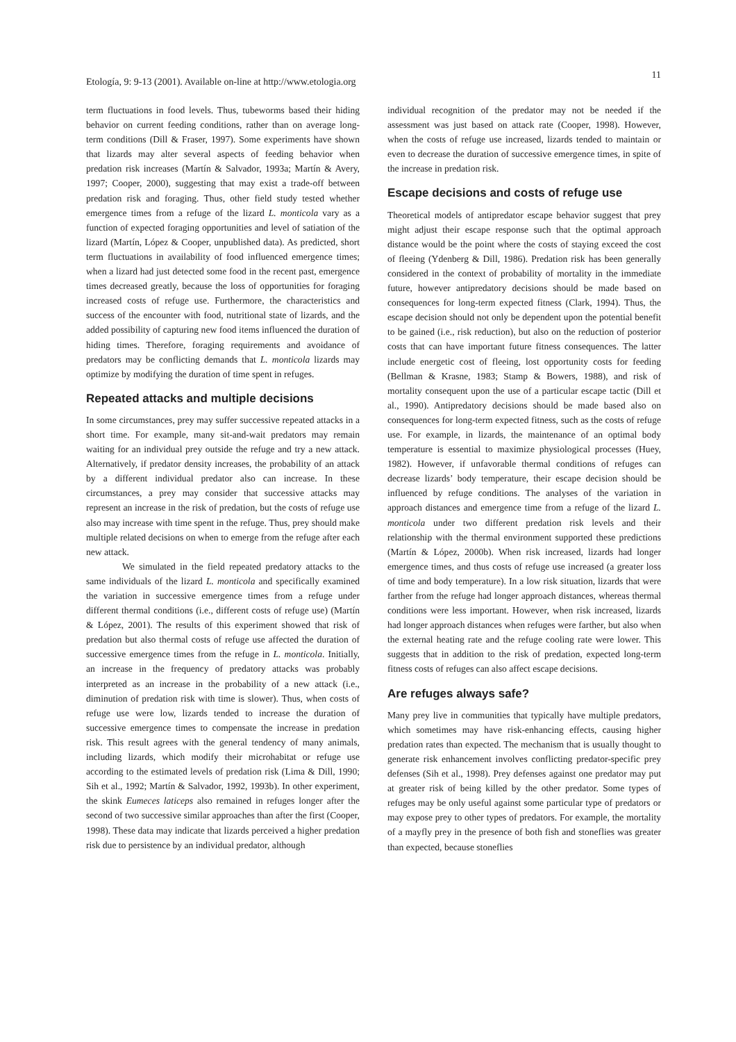Etología, 9: 9-13 (2001). Available on-line at http://www.etologia.org 11
term fluctuations in food levels. Thus, tubeworms based their hiding behavior on current feeding conditions, rather than on average long-term conditions (Dill & Fraser, 1997). Some experiments have shown that lizards may alter several aspects of feeding behavior when predation risk increases (Martín & Salvador, 1993a; Martín & Avery, 1997; Cooper, 2000), suggesting that may exist a trade-off between predation risk and foraging. Thus, other field study tested whether emergence times from a refuge of the lizard L. monticola vary as a function of expected foraging opportunities and level of satiation of the lizard (Martín, López & Cooper, unpublished data). As predicted, short term fluctuations in availability of food influenced emergence times; when a lizard had just detected some food in the recent past, emergence times decreased greatly, because the loss of opportunities for foraging increased costs of refuge use. Furthermore, the characteristics and success of the encounter with food, nutritional state of lizards, and the added possibility of capturing new food items influenced the duration of hiding times. Therefore, foraging requirements and avoidance of predators may be conflicting demands that L. monticola lizards may optimize by modifying the duration of time spent in refuges.
Repeated attacks and multiple decisions
In some circumstances, prey may suffer successive repeated attacks in a short time. For example, many sit-and-wait predators may remain waiting for an individual prey outside the refuge and try a new attack. Alternatively, if predator density increases, the probability of an attack by a different individual predator also can increase. In these circumstances, a prey may consider that successive attacks may represent an increase in the risk of predation, but the costs of refuge use also may increase with time spent in the refuge. Thus, prey should make multiple related decisions on when to emerge from the refuge after each new attack.
We simulated in the field repeated predatory attacks to the same individuals of the lizard L. monticola and specifically examined the variation in successive emergence times from a refuge under different thermal conditions (i.e., different costs of refuge use) (Martín & López, 2001). The results of this experiment showed that risk of predation but also thermal costs of refuge use affected the duration of successive emergence times from the refuge in L. monticola. Initially, an increase in the frequency of predatory attacks was probably interpreted as an increase in the probability of a new attack (i.e., diminution of predation risk with time is slower). Thus, when costs of refuge use were low, lizards tended to increase the duration of successive emergence times to compensate the increase in predation risk. This result agrees with the general tendency of many animals, including lizards, which modify their microhabitat or refuge use according to the estimated levels of predation risk (Lima & Dill, 1990; Sih et al., 1992; Martín & Salvador, 1992, 1993b). In other experiment, the skink Eumeces laticeps also remained in refuges longer after the second of two successive similar approaches than after the first (Cooper, 1998). These data may indicate that lizards perceived a higher predation risk due to persistence by an individual predator, although
individual recognition of the predator may not be needed if the assessment was just based on attack rate (Cooper, 1998). However, when the costs of refuge use increased, lizards tended to maintain or even to decrease the duration of successive emergence times, in spite of the increase in predation risk.
Escape decisions and costs of refuge use
Theoretical models of antipredator escape behavior suggest that prey might adjust their escape response such that the optimal approach distance would be the point where the costs of staying exceed the cost of fleeing (Ydenberg & Dill, 1986). Predation risk has been generally considered in the context of probability of mortality in the immediate future, however antipredatory decisions should be made based on consequences for long-term expected fitness (Clark, 1994). Thus, the escape decision should not only be dependent upon the potential benefit to be gained (i.e., risk reduction), but also on the reduction of posterior costs that can have important future fitness consequences. The latter include energetic cost of fleeing, lost opportunity costs for feeding (Bellman & Krasne, 1983; Stamp & Bowers, 1988), and risk of mortality consequent upon the use of a particular escape tactic (Dill et al., 1990). Antipredatory decisions should be made based also on consequences for long-term expected fitness, such as the costs of refuge use. For example, in lizards, the maintenance of an optimal body temperature is essential to maximize physiological processes (Huey, 1982). However, if unfavorable thermal conditions of refuges can decrease lizards’ body temperature, their escape decision should be influenced by refuge conditions. The analyses of the variation in approach distances and emergence time from a refuge of the lizard L. monticola under two different predation risk levels and their relationship with the thermal environment supported these predictions (Martín & López, 2000b). When risk increased, lizards had longer emergence times, and thus costs of refuge use increased (a greater loss of time and body temperature). In a low risk situation, lizards that were farther from the refuge had longer approach distances, whereas thermal conditions were less important. However, when risk increased, lizards had longer approach distances when refuges were farther, but also when the external heating rate and the refuge cooling rate were lower. This suggests that in addition to the risk of predation, expected long-term fitness costs of refuges can also affect escape decisions.
Are refuges always safe?
Many prey live in communities that typically have multiple predators, which sometimes may have risk-enhancing effects, causing higher predation rates than expected. The mechanism that is usually thought to generate risk enhancement involves conflicting predator-specific prey defenses (Sih et al., 1998). Prey defenses against one predator may put at greater risk of being killed by the other predator. Some types of refuges may be only useful against some particular type of predators or may expose prey to other types of predators. For example, the mortality of a mayfly prey in the presence of both fish and stoneflies was greater than expected, because stoneflies